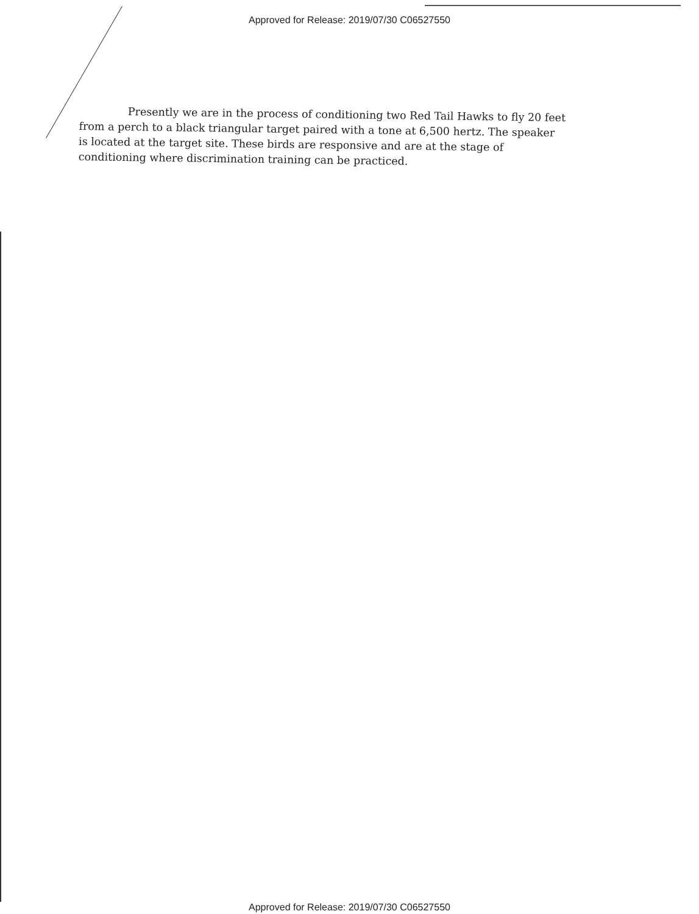Approved for Release: 2019/07/30 C06527550
Presently we are in the process of conditioning two Red Tail Hawks to fly 20 feet from a perch to a black triangular target paired with a tone at 6,500 hertz. The speaker is located at the target site. These birds are responsive and are at the stage of conditioning where discrimination training can be practiced.
Approved for Release: 2019/07/30 C06527550